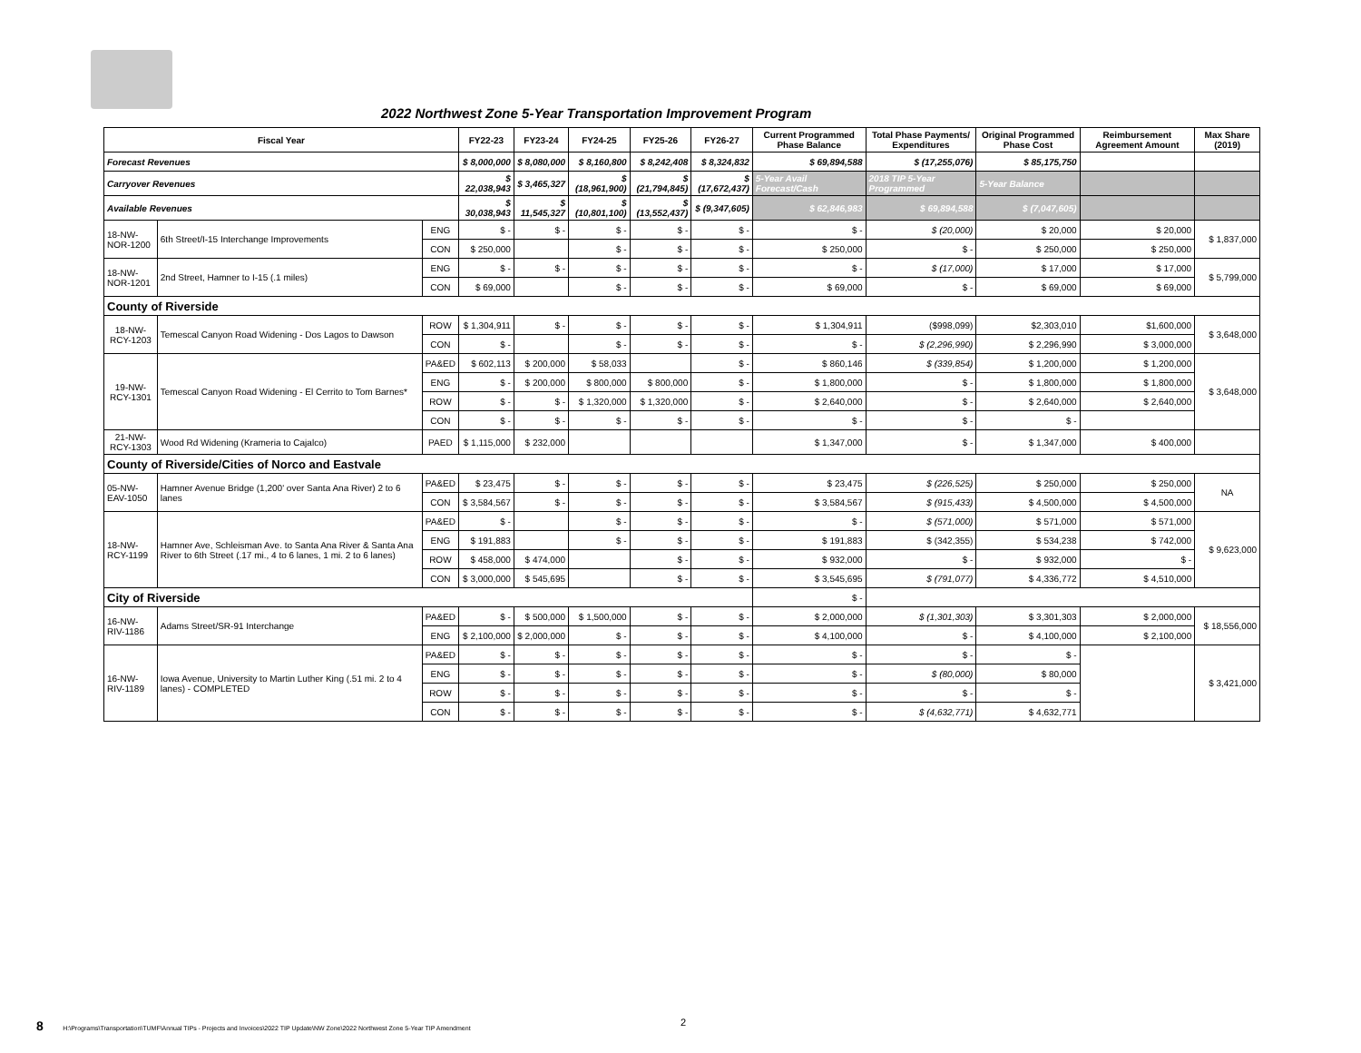2022 Northwest Zone 5-Year Transportation Improvement Program
| Fiscal Year | | | FY22-23 | FY23-24 | FY24-25 | FY25-26 | FY26-27 | Current Programmed Phase Balance | Total Phase Payments/ Expenditures | Original Programmed Phase Cost | Reimbursement Agreement Amount | Max Share (2019) |
| --- | --- | --- | --- | --- | --- | --- | --- | --- | --- | --- | --- | --- |
| Forecast Revenues | | | $ 8,000,000 | $ 8,080,000 | $ 8,160,800 | $ 8,242,408 | $ 8,324,832 | $ 69,894,588 | $ (17,255,076) | $ 85,175,750 | | |
| Carryover Revenues | | | $ 22,038,943 | $ 3,465,327 | $ (18,961,900) | $ (21,794,845) | $ (17,672,437) | 5-Year Avail Forecast/Cash | 2018 TIP 5-Year Programmed | 5-Year Balance | | |
| Available Revenues | | | $ 30,038,943 | $ 11,545,327 | $ (10,801,100) | $ (13,552,437) | $ (9,347,605) | $ 62,846,983 | $ 69,894,588 | $ (7,047,605) | | |
| 18-NW-NOR-1200 | 6th Street/I-15 Interchange Improvements | ENG | $ - | $ - | $ - | $ - | $ - | $ - | $ (20,000) | $ 20,000 | $ 20,000 | $ 1,837,000 |
| | | CON | $ 250,000 | | $ - | $ - | $ - | $ 250,000 | $ - | $ 250,000 | $ 250,000 | |
| 18-NW-NOR-1201 | 2nd Street, Hamner to I-15 (.1 miles) | ENG | $ - | $ - | $ - | $ - | $ - | $ - | $ (17,000) | $ 17,000 | $ 17,000 | $ 5,799,000 |
| | | CON | $ 69,000 | | $ - | $ - | $ - | $ 69,000 | $ - | $ 69,000 | $ 69,000 | |
| County of Riverside | | | | | | | | | | | | |
| 18-NW-RCY-1203 | Temescal Canyon Road Widening - Dos Lagos to Dawson | ROW | $ 1,304,911 | $ - | $ - | $ - | $ - | $ 1,304,911 | ($998,099) | $2,303,010 | $1,600,000 | $ 3,648,000 |
| | | CON | $ - | | $ - | $ - | $ - | $ - | $ (2,296,990) | $ 2,296,990 | $ 3,000,000 | |
| 19-NW-RCY-1301 | Temescal Canyon Road Widening - El Cerrito to Tom Barnes* | PA&ED | $ 602,113 | $ 200,000 | $ 58,033 | | $ - | $ 860,146 | $ (339,854) | $ 1,200,000 | $ 1,200,000 | $ 3,648,000 |
| | | ENG | $ - | $ 200,000 | $ 800,000 | $ 800,000 | $ - | $ 1,800,000 | $ - | $ 1,800,000 | $ 1,800,000 | |
| | | ROW | $ - | $ - | $ 1,320,000 | $ 1,320,000 | $ - | $ 2,640,000 | $ - | $ 2,640,000 | $ 2,640,000 | |
| | | CON | $ - | $ - | $ - | $ - | $ - | $ - | $ - | $ - | | |
| 21-NW-RCY-1303 | Wood Rd Widening (Krameria to Cajalco) | PAED | $ 1,115,000 | $ 232,000 | | | | $ 1,347,000 | $ - | $ 1,347,000 | $ 400,000 | |
| County of Riverside/Cities of Norco and Eastvale | | | | | | | | | | | | |
| 05-NW-EAV-1050 | Hamner Avenue Bridge (1,200' over Santa Ana River) 2 to 6 lanes | PA&ED | $ 23,475 | $ - | $ - | $ - | $ - | $ 23,475 | $ (226,525) | $ 250,000 | $ 250,000 | NA |
| | | CON | $ 3,584,567 | $ - | $ - | $ - | $ - | $ 3,584,567 | $ (915,433) | $ 4,500,000 | $ 4,500,000 | |
| 18-NW-RCY-1199 | Hamner Ave, Schleisman Ave. to Santa Ana River & Santa Ana River to 6th Street (.17 mi., 4 to 6 lanes, 1 mi. 2 to 6 lanes) | PA&ED | $ - | | $ - | $ - | $ - | $ - | $ (571,000) | $ 571,000 | $ 571,000 | $ 9,623,000 |
| | | ENG | $ 191,883 | | $ - | $ - | $ - | $ 191,883 | $ (342,355) | $ 534,238 | $ 742,000 | |
| | | ROW | $ 458,000 | $ 474,000 | | $ - | $ - | $ 932,000 | $ - | $ 932,000 | $ - | |
| | | CON | $ 3,000,000 | $ 545,695 | | $ - | $ - | $ 3,545,695 | $ (791,077) | $ 4,336,772 | $ 4,510,000 | |
| City of Riverside | | | | | | | | $ - | | | | |
| 16-NW-RIV-1186 | Adams Street/SR-91 Interchange | PA&ED | $ - | $ 500,000 | $ 1,500,000 | $ - | $ - | $ 2,000,000 | $ (1,301,303) | $ 3,301,303 | $ 2,000,000 | $ 18,556,000 |
| | | ENG | $ 2,100,000 | $ 2,000,000 | $ - | $ - | $ - | $ 4,100,000 | $ - | $ 4,100,000 | $ 2,100,000 | |
| 16-NW-RIV-1189 | Iowa Avenue, University to Martin Luther King (.51 mi. 2 to 4 lanes) - COMPLETED | PA&ED | $ - | $ - | $ - | $ - | $ - | $ - | $ - | $ - | | $ 3,421,000 |
| | | ENG | $ - | $ - | $ - | $ - | $ - | $ - | $ (80,000) | $ 80,000 | | |
| | | ROW | $ - | $ - | $ - | $ - | $ - | $ - | $ - | $ - | | |
| | | CON | $ - | $ - | $ - | $ - | $ - | $ - | $ (4,632,771) | $ 4,632,771 | | |
8 H:\Programs\Transportation\TUMF\Annual TIPs - Projects and Invoices\2022 TIP Update\NW Zone\2022 Northwest Zone 5-Year TIP Amendment
2